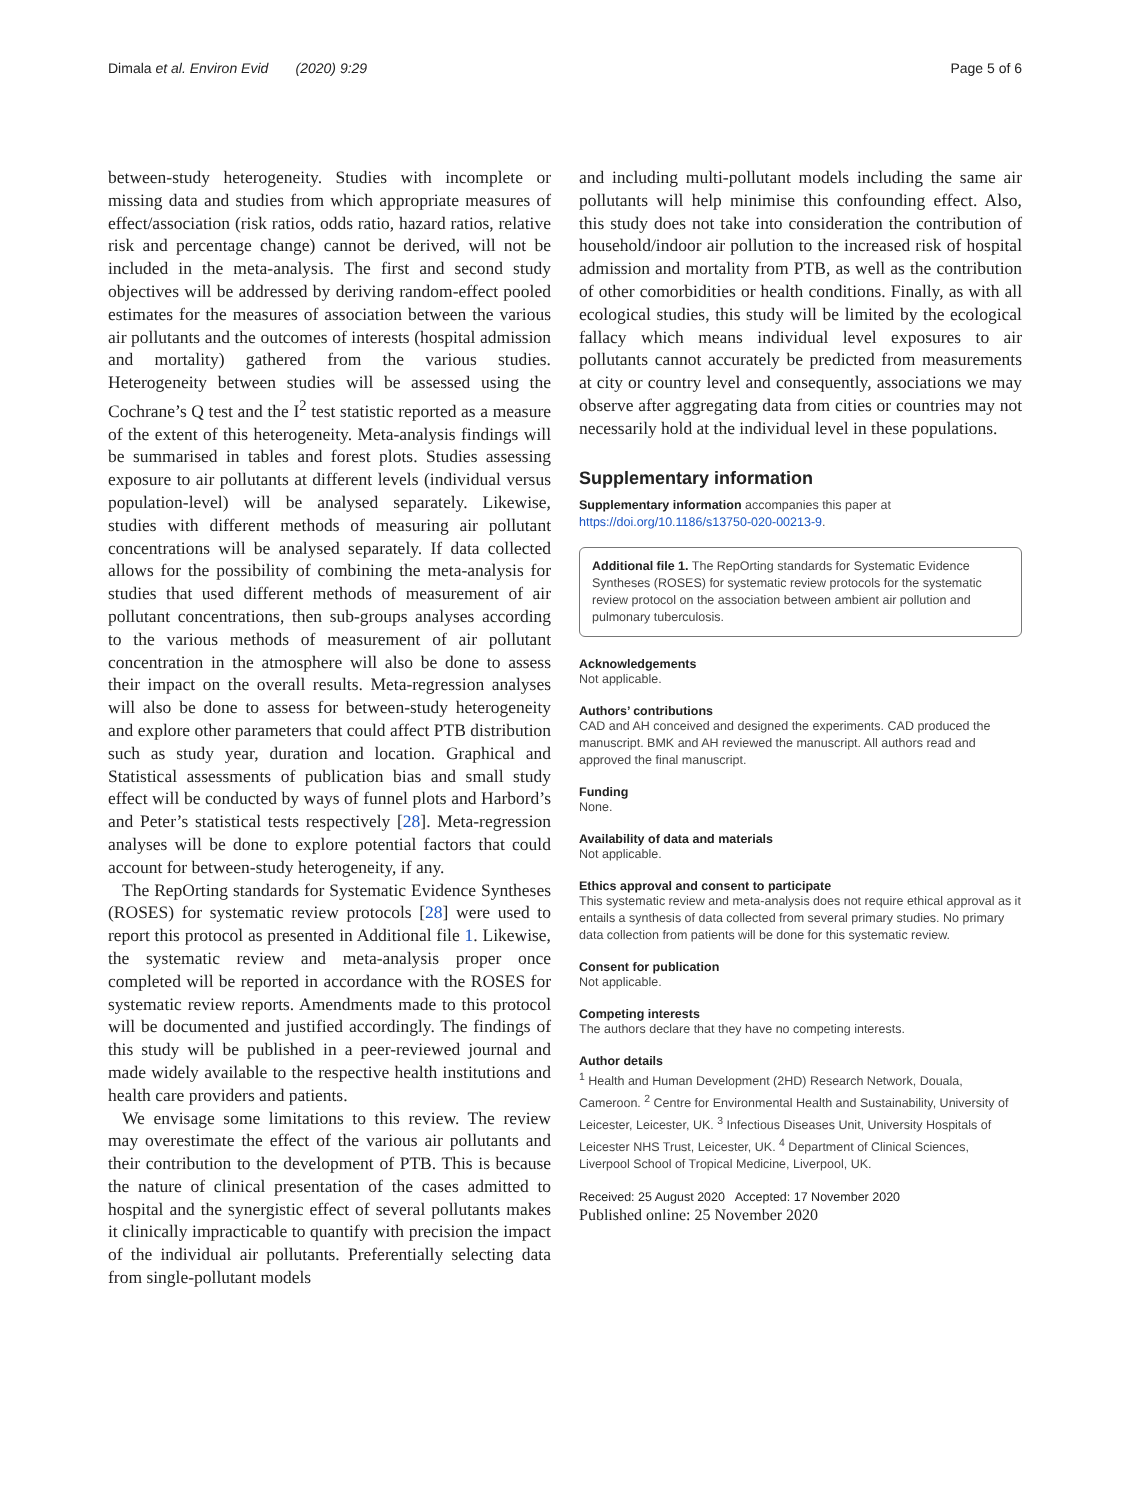Dimala et al. Environ Evid (2020) 9:29 Page 5 of 6
between-study heterogeneity. Studies with incomplete or missing data and studies from which appropriate measures of effect/association (risk ratios, odds ratio, hazard ratios, relative risk and percentage change) cannot be derived, will not be included in the meta-analysis. The first and second study objectives will be addressed by deriving random-effect pooled estimates for the measures of association between the various air pollutants and the outcomes of interests (hospital admission and mortality) gathered from the various studies. Heterogeneity between studies will be assessed using the Cochrane’s Q test and the I<sup>2</sup> test statistic reported as a measure of the extent of this heterogeneity. Meta-analysis findings will be summarised in tables and forest plots. Studies assessing exposure to air pollutants at different levels (individual versus population-level) will be analysed separately. Likewise, studies with different methods of measuring air pollutant concentrations will be analysed separately. If data collected allows for the possibility of combining the meta-analysis for studies that used different methods of measurement of air pollutant concentrations, then sub-groups analyses according to the various methods of measurement of air pollutant concentration in the atmosphere will also be done to assess their impact on the overall results. Meta-regression analyses will also be done to assess for between-study heterogeneity and explore other parameters that could affect PTB distribution such as study year, duration and location. Graphical and Statistical assessments of publication bias and small study effect will be conducted by ways of funnel plots and Harbord’s and Peter’s statistical tests respectively [28]. Meta-regression analyses will be done to explore potential factors that could account for between-study heterogeneity, if any.
The RepOrting standards for Systematic Evidence Syntheses (ROSES) for systematic review protocols [28] were used to report this protocol as presented in Additional file 1. Likewise, the systematic review and meta-analysis proper once completed will be reported in accordance with the ROSES for systematic review reports. Amendments made to this protocol will be documented and justified accordingly. The findings of this study will be published in a peer-reviewed journal and made widely available to the respective health institutions and health care providers and patients.
We envisage some limitations to this review. The review may overestimate the effect of the various air pollutants and their contribution to the development of PTB. This is because the nature of clinical presentation of the cases admitted to hospital and the synergistic effect of several pollutants makes it clinically impracticable to quantify with precision the impact of the individual air pollutants. Preferentially selecting data from single-pollutant models
and including multi-pollutant models including the same air pollutants will help minimise this confounding effect. Also, this study does not take into consideration the contribution of household/indoor air pollution to the increased risk of hospital admission and mortality from PTB, as well as the contribution of other comorbidities or health conditions. Finally, as with all ecological studies, this study will be limited by the ecological fallacy which means individual level exposures to air pollutants cannot accurately be predicted from measurements at city or country level and consequently, associations we may observe after aggregating data from cities or countries may not necessarily hold at the individual level in these populations.
Supplementary information
Supplementary information accompanies this paper at https://doi.org/10.1186/s13750-020-00213-9.
Additional file 1. The RepOrting standards for Systematic Evidence Syntheses (ROSES) for systematic review protocols for the systematic review protocol on the association between ambient air pollution and pulmonary tuberculosis.
Acknowledgements
Not applicable.
Authors’ contributions
CAD and AH conceived and designed the experiments. CAD produced the manuscript. BMK and AH reviewed the manuscript. All authors read and approved the final manuscript.
Funding
None.
Availability of data and materials
Not applicable.
Ethics approval and consent to participate
This systematic review and meta-analysis does not require ethical approval as it entails a synthesis of data collected from several primary studies. No primary data collection from patients will be done for this systematic review.
Consent for publication
Not applicable.
Competing interests
The authors declare that they have no competing interests.
Author details
<sup>1</sup> Health and Human Development (2HD) Research Network, Douala, Cameroon. <sup>2</sup> Centre for Environmental Health and Sustainability, University of Leicester, Leicester, UK. <sup>3</sup> Infectious Diseases Unit, University Hospitals of Leicester NHS Trust, Leicester, UK. <sup>4</sup> Department of Clinical Sciences, Liverpool School of Tropical Medicine, Liverpool, UK.
Received: 25 August 2020 Accepted: 17 November 2020
Published online: 25 November 2020